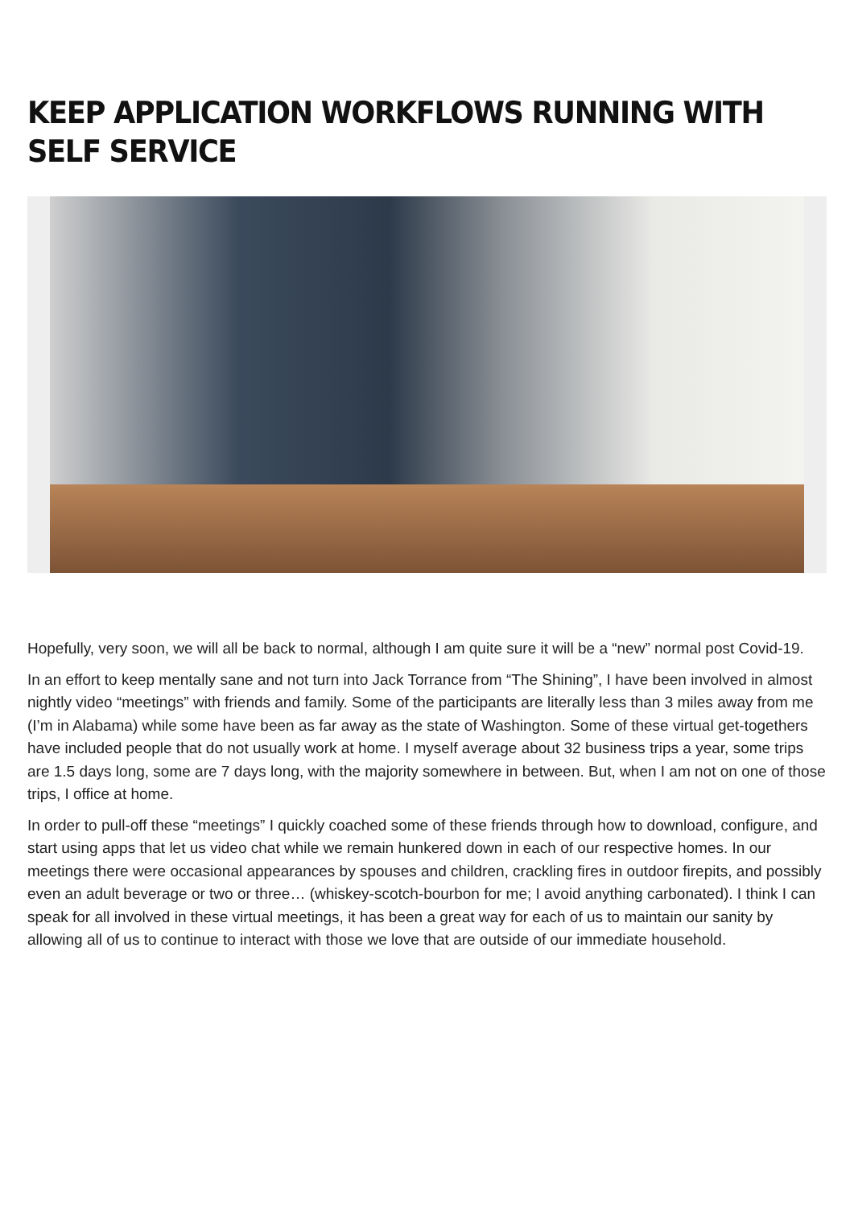KEEP APPLICATION WORKFLOWS RUNNING WITH SELF SERVICE
Hopefully, very soon, we will all be back to normal, although I am quite sure it will be a “new” normal post Covid-19.
In an effort to keep mentally sane and not turn into Jack Torrance from “The Shining”, I have been involved in almost nightly video “meetings” with friends and family. Some of the participants are literally less than 3 miles away from me (I’m in Alabama) while some have been as far away as the state of Washington. Some of these virtual get-togethers have included people that do not usually work at home. I myself average about 32 business trips a year, some trips are 1.5 days long, some are 7 days long, with the majority somewhere in between. But, when I am not on one of those trips, I office at home.
In order to pull-off these “meetings” I quickly coached some of these friends through how to download, configure, and start using apps that let us video chat while we remain hunkered down in each of our respective homes. In our meetings there were occasional appearances by spouses and children, crackling fires in outdoor firepits, and possibly even an adult beverage or two or three… (whiskey-scotch-bourbon for me; I avoid anything carbonated). I think I can speak for all involved in these virtual meetings, it has been a great way for each of us to maintain our sanity by allowing all of us to continue to interact with those we love that are outside of our immediate household.